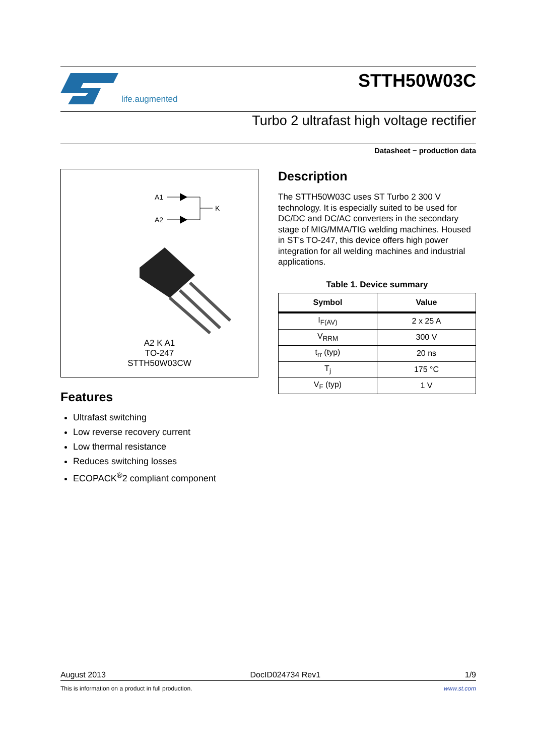life.augmented
STTH50W03C
Turbo 2 ultrafast high voltage rectifier
Datasheet − production data
A1
A2
K
A2 K A1
TO-247
STTH50W03CW
Features
Ultrafast switching
Low reverse recovery current
Low thermal resistance
Reduces switching losses
ECOPACK<sup>®</sup>2 compliant component
Description
The STTH50W03C uses ST Turbo 2 300 V technology. It is especially suited to be used for DC/DC and DC/AC converters in the secondary stage of MIG/MMA/TIG welding machines. Housed in ST's TO-247, this device offers high power integration for all welding machines and industrial applications.
Table 1. Device summary
| Symbol | Value |
| --- | --- |
| I<sub>F(AV)</sub> | 2 x 25 A |
| V<sub>RRM</sub> | 300 V |
| t<sub>rr</sub> (typ) | 20 ns |
| T<sub>j</sub> | 175 °C |
| V<sub>F</sub> (typ) | 1 V |
August 2013 DocID024734 Rev1 1/9
This is information on a product in full production. www.st.com